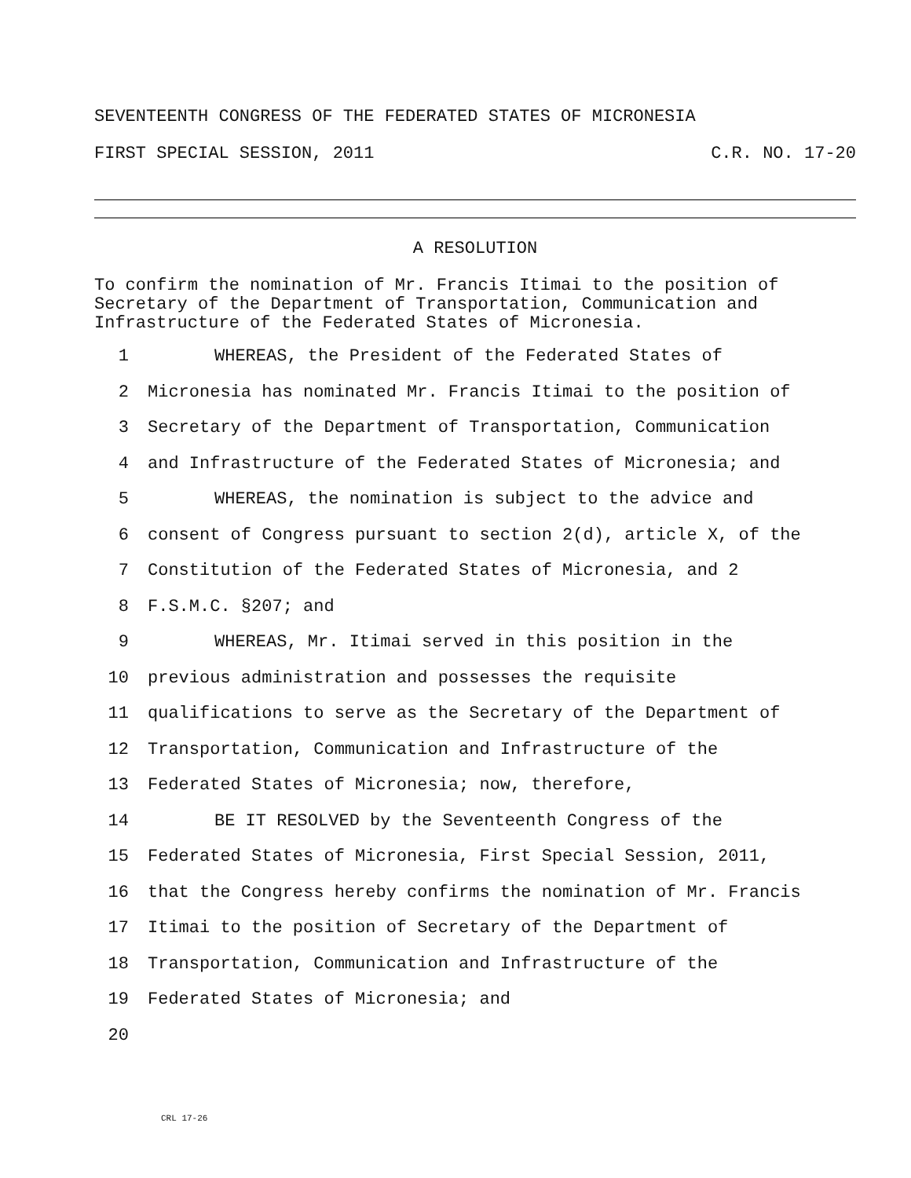SEVENTEENTH CONGRESS OF THE FEDERATED STATES OF MICRONESIA
FIRST SPECIAL SESSION, 2011 C.R. NO. 17-20
A RESOLUTION
To confirm the nomination of Mr. Francis Itimai to the position of Secretary of the Department of Transportation, Communication and Infrastructure of the Federated States of Micronesia.
1 WHEREAS, the President of the Federated States of
2 Micronesia has nominated Mr. Francis Itimai to the position of
3 Secretary of the Department of Transportation, Communication
4 and Infrastructure of the Federated States of Micronesia; and
5 WHEREAS, the nomination is subject to the advice and
6 consent of Congress pursuant to section 2(d), article X, of the
7 Constitution of the Federated States of Micronesia, and 2
8 F.S.M.C. §207; and
9 WHEREAS, Mr. Itimai served in this position in the
10 previous administration and possesses the requisite
11 qualifications to serve as the Secretary of the Department of
12 Transportation, Communication and Infrastructure of the
13 Federated States of Micronesia; now, therefore,
14 BE IT RESOLVED by the Seventeenth Congress of the
15 Federated States of Micronesia, First Special Session, 2011,
16 that the Congress hereby confirms the nomination of Mr. Francis
17 Itimai to the position of Secretary of the Department of
18 Transportation, Communication and Infrastructure of the
19 Federated States of Micronesia; and
20
CRL 17-26